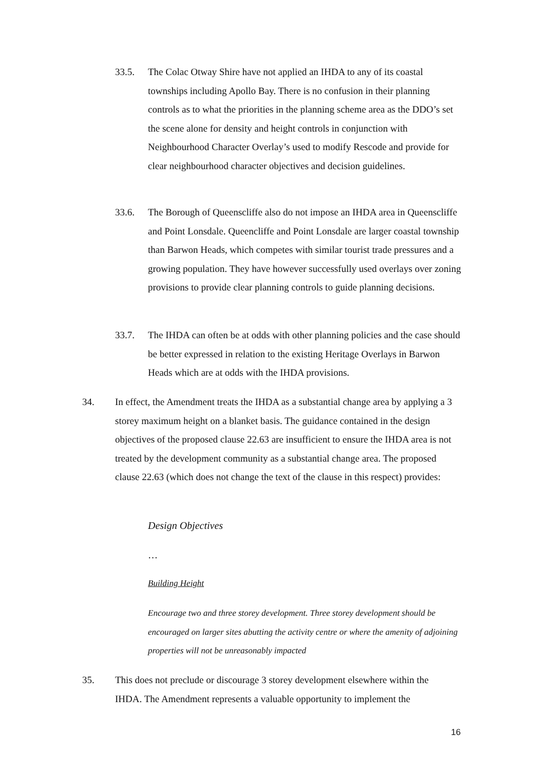33.5. The Colac Otway Shire have not applied an IHDA to any of its coastal townships including Apollo Bay. There is no confusion in their planning controls as to what the priorities in the planning scheme area as the DDO’s set the scene alone for density and height controls in conjunction with Neighbourhood Character Overlay’s used to modify Rescode and provide for clear neighbourhood character objectives and decision guidelines.
33.6. The Borough of Queenscliffe also do not impose an IHDA area in Queenscliffe and Point Lonsdale. Queencliffe and Point Lonsdale are larger coastal township than Barwon Heads, which competes with similar tourist trade pressures and a growing population. They have however successfully used overlays over zoning provisions to provide clear planning controls to guide planning decisions.
33.7. The IHDA can often be at odds with other planning policies and the case should be better expressed in relation to the existing Heritage Overlays in Barwon Heads which are at odds with the IHDA provisions.
34. In effect, the Amendment treats the IHDA as a substantial change area by applying a 3 storey maximum height on a blanket basis. The guidance contained in the design objectives of the proposed clause 22.63 are insufficient to ensure the IHDA area is not treated by the development community as a substantial change area. The proposed clause 22.63 (which does not change the text of the clause in this respect) provides:
Design Objectives
…
Building Height
Encourage two and three storey development. Three storey development should be encouraged on larger sites abutting the activity centre or where the amenity of adjoining properties will not be unreasonably impacted
35. This does not preclude or discourage 3 storey development elsewhere within the IHDA. The Amendment represents a valuable opportunity to implement the
16